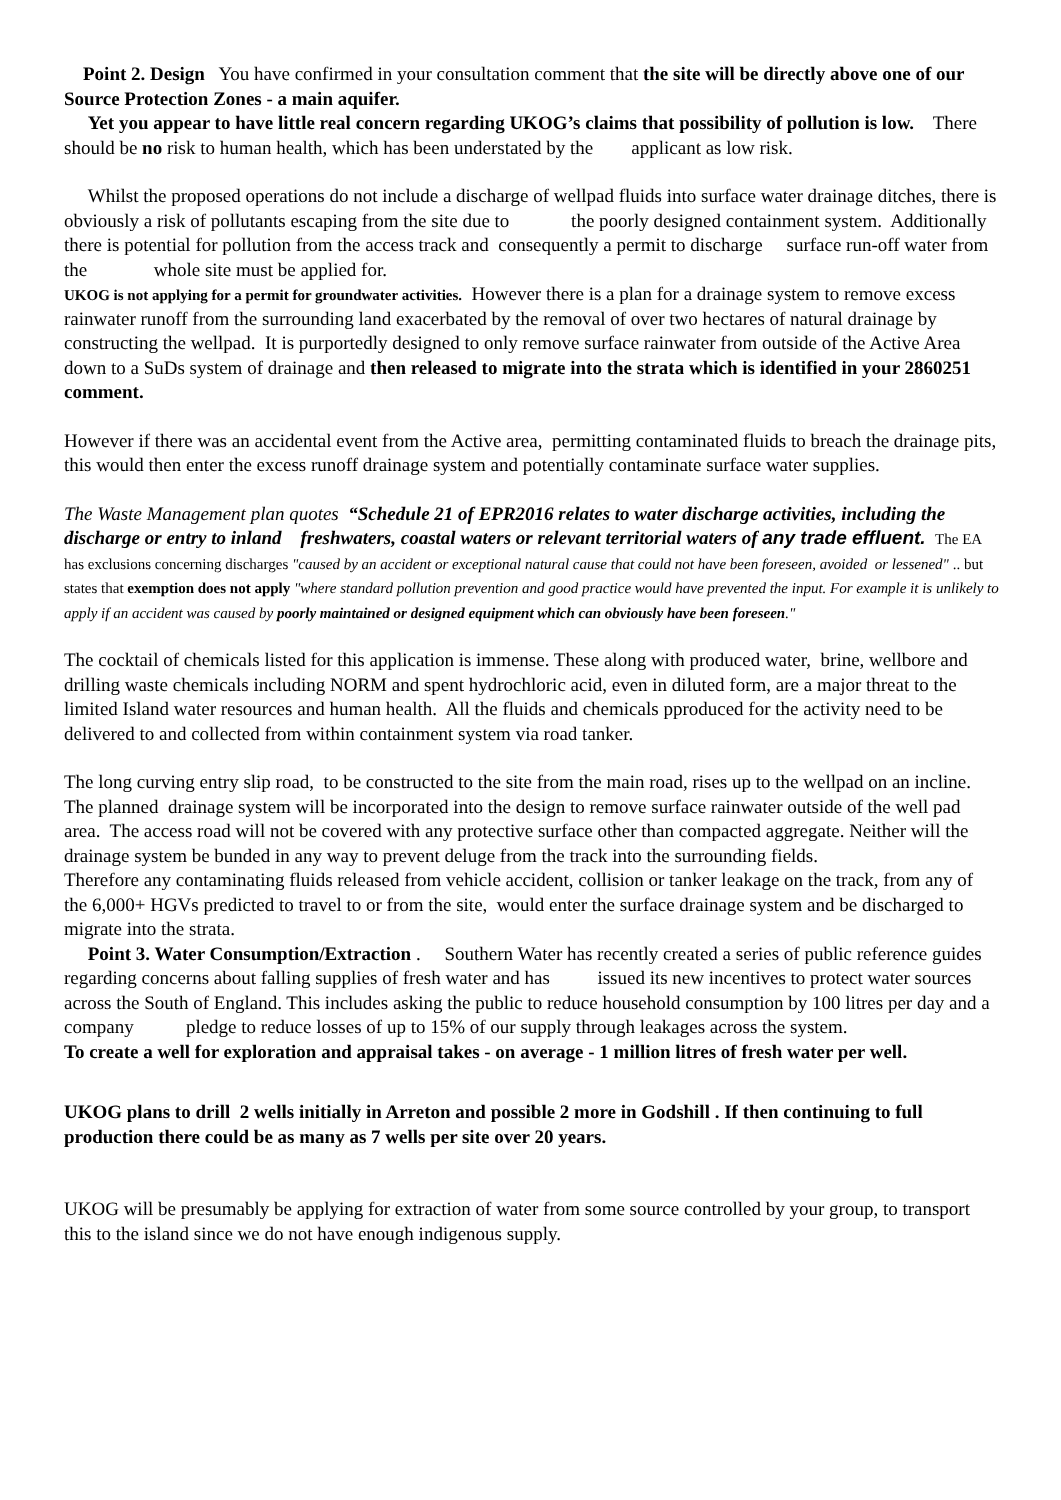Point 2. Design You have confirmed in your consultation comment that the site will be directly above one of our Source Protection Zones - a main aquifer.
Yet you appear to have little real concern regarding UKOG’s claims that possibility of pollution is low. There should be no risk to human health, which has been understated by the applicant as low risk.
Whilst the proposed operations do not include a discharge of wellpad fluids into surface water drainage ditches, there is obviously a risk of pollutants escaping from the site due to the poorly designed containment system. Additionally there is potential for pollution from the access track and consequently a permit to discharge surface run-off water from the whole site must be applied for.
UKOG is not applying for a permit for groundwater activities. However there is a plan for a drainage system to remove excess rainwater runoff from the surrounding land exacerbated by the removal of over two hectares of natural drainage by constructing the wellpad. It is purportedly designed to only remove surface rainwater from outside of the Active Area down to a SuDs system of drainage and then released to migrate into the strata which is identified in your 2860251 comment.
However if there was an accidental event from the Active area, permitting contaminated fluids to breach the drainage pits, this would then enter the excess runoff drainage system and potentially contaminate surface water supplies.
The Waste Management plan quotes “Schedule 21 of EPR2016 relates to water discharge activities, including the discharge or entry to inland freshwaters, coastal waters or relevant territorial waters of any trade effluent. The EA has exclusions concerning discharges "caused by an accident or exceptional natural cause that could not have been foreseen, avoided or lessened" .. but states that exemption does not apply "where standard pollution prevention and good practice would have prevented the input. For example it is unlikely to apply if an accident was caused by poorly maintained or designed equipment which can obviously have been foreseen."
The cocktail of chemicals listed for this application is immense. These along with produced water, brine, wellbore and drilling waste chemicals including NORM and spent hydrochloric acid, even in diluted form, are a major threat to the limited Island water resources and human health. All the fluids and chemicals pproduced for the activity need to be delivered to and collected from within containment system via road tanker.
The long curving entry slip road, to be constructed to the site from the main road, rises up to the wellpad on an incline. The planned drainage system will be incorporated into the design to remove surface rainwater outside of the well pad area. The access road will not be covered with any protective surface other than compacted aggregate. Neither will the drainage system be bunded in any way to prevent deluge from the track into the surrounding fields.
Therefore any contaminating fluids released from vehicle accident, collision or tanker leakage on the track, from any of the 6,000+ HGVs predicted to travel to or from the site, would enter the surface drainage system and be discharged to migrate into the strata.
Point 3. Water Consumption/Extraction . Southern Water has recently created a series of public reference guides regarding concerns about falling supplies of fresh water and has issued its new incentives to protect water sources across the South of England. This includes asking the public to reduce household consumption by 100 litres per day and a company pledge to reduce losses of up to 15% of our supply through leakages across the system.
To create a well for exploration and appraisal takes - on average - 1 million litres of fresh water per well.
UKOG plans to drill 2 wells initially in Arreton and possible 2 more in Godshill . If then continuing to full production there could be as many as 7 wells per site over 20 years.
UKOG will be presumably be applying for extraction of water from some source controlled by your group, to transport this to the island since we do not have enough indigenous supply.